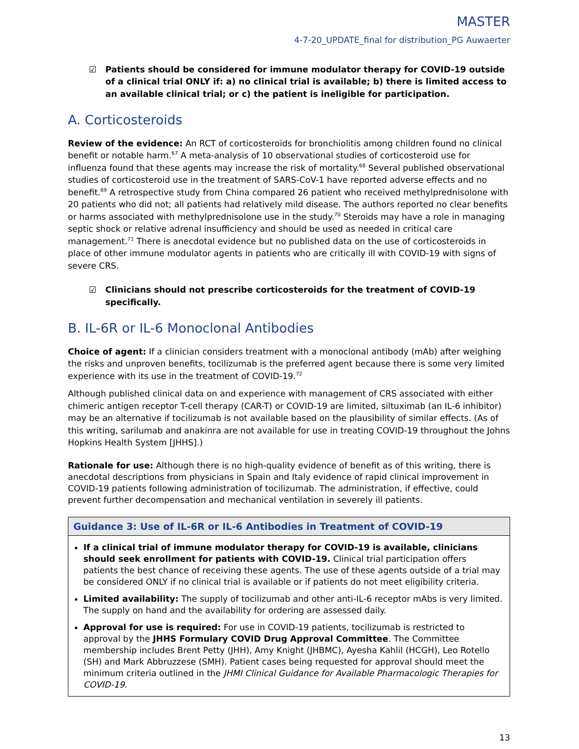MASTER
4-7-20_UPDATE_final for distribution_PG Auwaerter
☑ Patients should be considered for immune modulator therapy for COVID-19 outside of a clinical trial ONLY if: a) no clinical trial is available; b) there is limited access to an available clinical trial; or c) the patient is ineligible for participation.
A. Corticosteroids
Review of the evidence: An RCT of corticosteroids for bronchiolitis among children found no clinical benefit or notable harm.<sup>67</sup> A meta-analysis of 10 observational studies of corticosteroid use for influenza found that these agents may increase the risk of mortality.<sup>68</sup> Several published observational studies of corticosteroid use in the treatment of SARS-CoV-1 have reported adverse effects and no benefit.<sup>69</sup> A retrospective study from China compared 26 patient who received methylprednisolone with 20 patients who did not; all patients had relatively mild disease. The authors reported no clear benefits or harms associated with methylprednisolone use in the study.<sup>70</sup> Steroids may have a role in managing septic shock or relative adrenal insufficiency and should be used as needed in critical care management.<sup>71</sup> There is anecdotal evidence but no published data on the use of corticosteroids in place of other immune modulator agents in patients who are critically ill with COVID-19 with signs of severe CRS.
☑ Clinicians should not prescribe corticosteroids for the treatment of COVID-19 specifically.
B. IL-6R or IL-6 Monoclonal Antibodies
Choice of agent: If a clinician considers treatment with a monoclonal antibody (mAb) after weighing the risks and unproven benefits, tocilizumab is the preferred agent because there is some very limited experience with its use in the treatment of COVID-19.<sup>72</sup>
Although published clinical data on and experience with management of CRS associated with either chimeric antigen receptor T-cell therapy (CAR-T) or COVID-19 are limited, siltuximab (an IL-6 inhibitor) may be an alternative if tocilizumab is not available based on the plausibility of similar effects. (As of this writing, sarilumab and anakinra are not available for use in treating COVID-19 throughout the Johns Hopkins Health System [JHHS].)
Rationale for use: Although there is no high-quality evidence of benefit as of this writing, there is anecdotal descriptions from physicians in Spain and Italy evidence of rapid clinical improvement in COVID-19 patients following administration of tocilizumab. The administration, if effective, could prevent further decompensation and mechanical ventilation in severely ill patients.
Guidance 3: Use of IL-6R or IL-6 Antibodies in Treatment of COVID-19
If a clinical trial of immune modulator therapy for COVID-19 is available, clinicians should seek enrollment for patients with COVID-19. Clinical trial participation offers patients the best chance of receiving these agents. The use of these agents outside of a trial may be considered ONLY if no clinical trial is available or if patients do not meet eligibility criteria.
Limited availability: The supply of tocilizumab and other anti-IL-6 receptor mAbs is very limited. The supply on hand and the availability for ordering are assessed daily.
Approval for use is required: For use in COVID-19 patients, tocilizumab is restricted to approval by the JHHS Formulary COVID Drug Approval Committee. The Committee membership includes Brent Petty (JHH), Amy Knight (JHBMC), Ayesha Kahlil (HCGH), Leo Rotello (SH) and Mark Abbruzzese (SMH). Patient cases being requested for approval should meet the minimum criteria outlined in the JHMI Clinical Guidance for Available Pharmacologic Therapies for COVID-19.
13